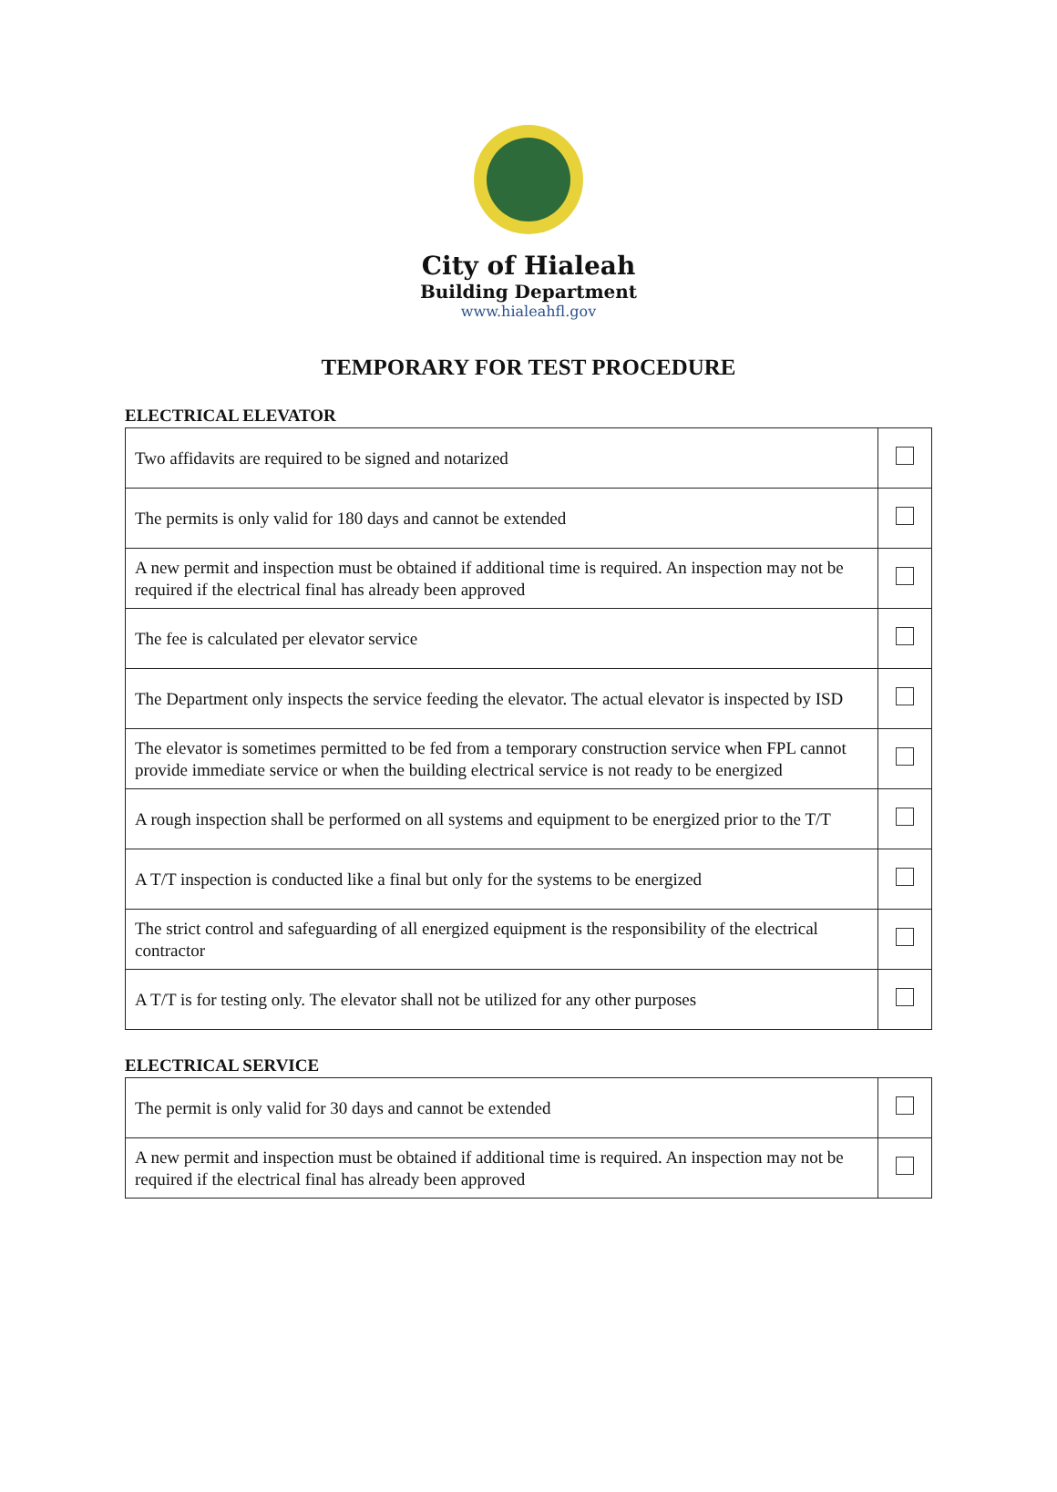City of Hialeah
Building Department
www.hialeahfl.gov
TEMPORARY FOR TEST PROCEDURE
ELECTRICAL ELEVATOR
| Two affidavits are required to be signed and notarized | |
| The permits is only valid for 180 days and cannot be extended | |
| A new permit and inspection must be obtained if additional time is required. An inspection may not be required if the electrical final has already been approved | |
| The fee is calculated per elevator service | |
| The Department only inspects the service feeding the elevator. The actual elevator is inspected by ISD | |
| The elevator is sometimes permitted to be fed from a temporary construction service when FPL cannot provide immediate service or when the building electrical service is not ready to be energized | |
| A rough inspection shall be performed on all systems and equipment to be energized prior to the T/T | |
| A T/T inspection is conducted like a final but only for the systems to be energized | |
| The strict control and safeguarding of all energized equipment is the responsibility of the electrical contractor | |
| A T/T is for testing only. The elevator shall not be utilized for any other purposes | |
ELECTRICAL SERVICE
| The permit is only valid for 30 days and cannot be extended | |
| A new permit and inspection must be obtained if additional time is required. An inspection may not be required if the electrical final has already been approved | |